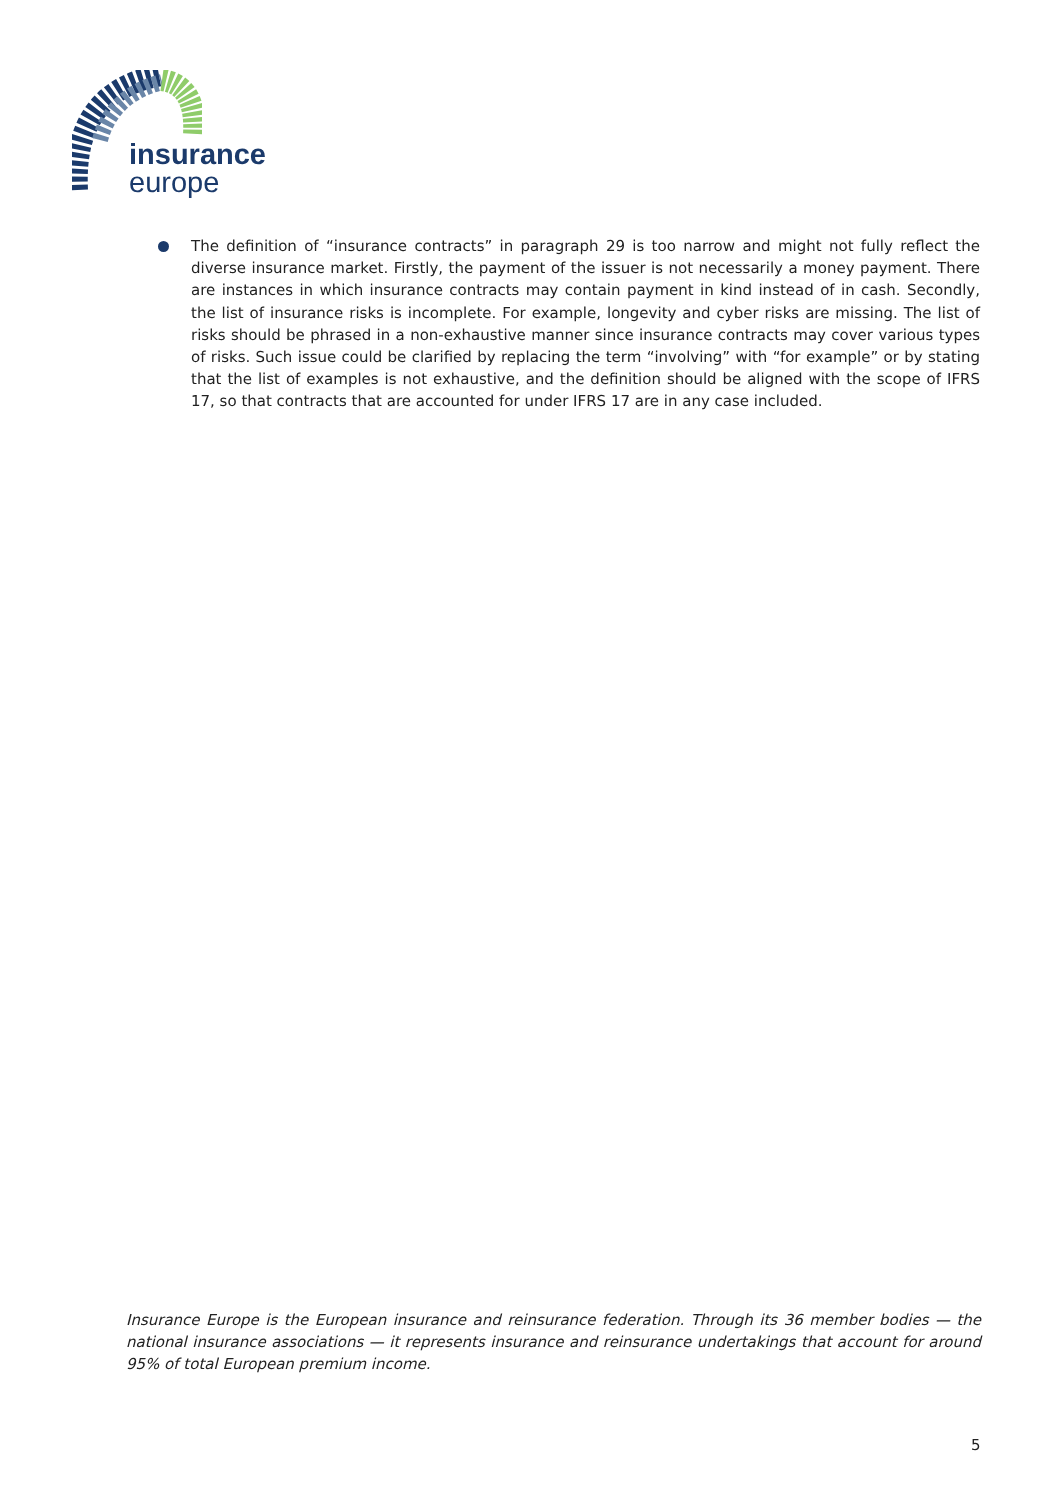insurance
europe
The definition of “insurance contracts” in paragraph 29 is too narrow and might not fully reflect the diverse insurance market. Firstly, the payment of the issuer is not necessarily a money payment. There are instances in which insurance contracts may contain payment in kind instead of in cash. Secondly, the list of insurance risks is incomplete. For example, longevity and cyber risks are missing. The list of risks should be phrased in a non-exhaustive manner since insurance contracts may cover various types of risks. Such issue could be clarified by replacing the term “involving” with “for example” or by stating that the list of examples is not exhaustive, and the definition should be aligned with the scope of IFRS 17, so that contracts that are accounted for under IFRS 17 are in any case included.
Insurance Europe is the European insurance and reinsurance federation. Through its 36 member bodies — the national insurance associations — it represents insurance and reinsurance undertakings that account for around 95% of total European premium income.
5